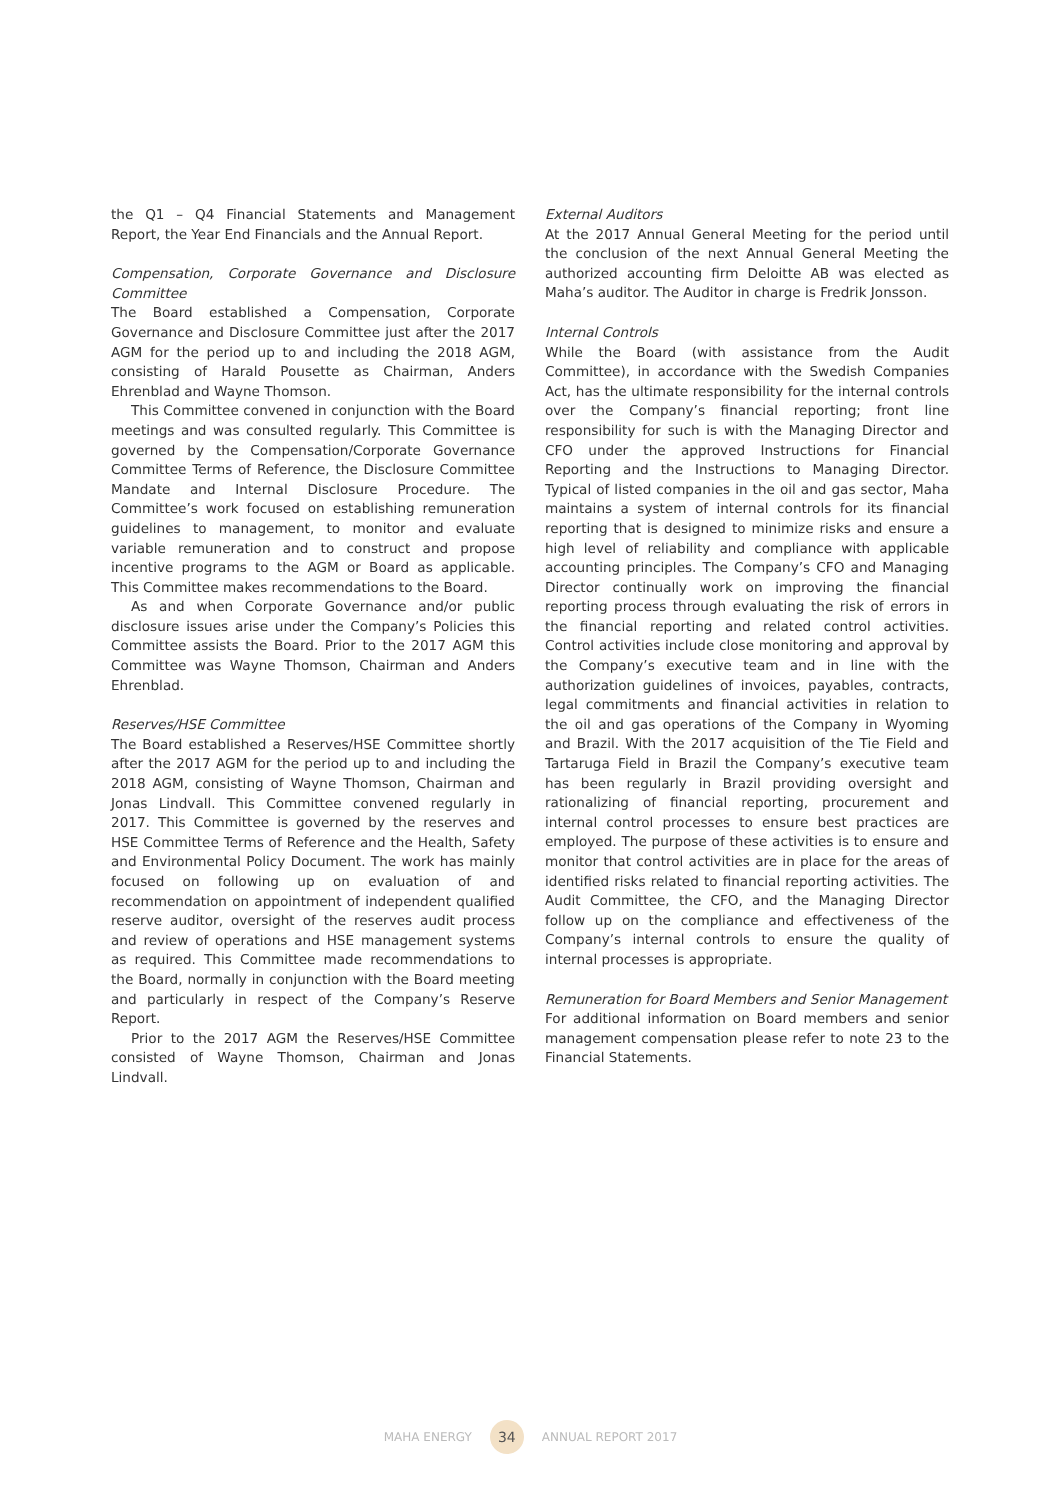the Q1 – Q4 Financial Statements and Management Report, the Year End Financials and the Annual Report.
Compensation, Corporate Governance and Disclosure Committee
The Board established a Compensation, Corporate Governance and Disclosure Committee just after the 2017 AGM for the period up to and including the 2018 AGM, consisting of Harald Pousette as Chairman, Anders Ehrenblad and Wayne Thomson.
This Committee convened in conjunction with the Board meetings and was consulted regularly. This Committee is governed by the Compensation/Corporate Governance Committee Terms of Reference, the Disclosure Committee Mandate and Internal Disclosure Procedure. The Committee’s work focused on establishing remuneration guidelines to management, to monitor and evaluate variable remuneration and to construct and propose incentive programs to the AGM or Board as applicable. This Committee makes recommendations to the Board.
As and when Corporate Governance and/or public disclosure issues arise under the Company’s Policies this Committee assists the Board. Prior to the 2017 AGM this Committee was Wayne Thomson, Chairman and Anders Ehrenblad.
Reserves/HSE Committee
The Board established a Reserves/HSE Committee shortly after the 2017 AGM for the period up to and including the 2018 AGM, consisting of Wayne Thomson, Chairman and Jonas Lindvall. This Committee convened regularly in 2017. This Committee is governed by the reserves and HSE Committee Terms of Reference and the Health, Safety and Environmental Policy Document. The work has mainly focused on following up on evaluation of and recommendation on appointment of independent qualified reserve auditor, oversight of the reserves audit process and review of operations and HSE management systems as required. This Committee made recommendations to the Board, normally in conjunction with the Board meeting and particularly in respect of the Company’s Reserve Report.
Prior to the 2017 AGM the Reserves/HSE Committee consisted of Wayne Thomson, Chairman and Jonas Lindvall.
External Auditors
At the 2017 Annual General Meeting for the period until the conclusion of the next Annual General Meeting the authorized accounting firm Deloitte AB was elected as Maha’s auditor. The Auditor in charge is Fredrik Jonsson.
Internal Controls
While the Board (with assistance from the Audit Committee), in accordance with the Swedish Companies Act, has the ultimate responsibility for the internal controls over the Company’s financial reporting; front line responsibility for such is with the Managing Director and CFO under the approved Instructions for Financial Reporting and the Instructions to Managing Director. Typical of listed companies in the oil and gas sector, Maha maintains a system of internal controls for its financial reporting that is designed to minimize risks and ensure a high level of reliability and compliance with applicable accounting principles. The Company’s CFO and Managing Director continually work on improving the financial reporting process through evaluating the risk of errors in the financial reporting and related control activities. Control activities include close monitoring and approval by the Company’s executive team and in line with the authorization guidelines of invoices, payables, contracts, legal commitments and financial activities in relation to the oil and gas operations of the Company in Wyoming and Brazil. With the 2017 acquisition of the Tie Field and Tartaruga Field in Brazil the Company’s executive team has been regularly in Brazil providing oversight and rationalizing of financial reporting, procurement and internal control processes to ensure best practices are employed. The purpose of these activities is to ensure and monitor that control activities are in place for the areas of identified risks related to financial reporting activities. The Audit Committee, the CFO, and the Managing Director follow up on the compliance and effectiveness of the Company’s internal controls to ensure the quality of internal processes is appropriate.
Remuneration for Board Members and Senior Management
For additional information on Board members and senior management compensation please refer to note 23 to the Financial Statements.
MAHA ENERGY 34 ANNUAL REPORT 2017